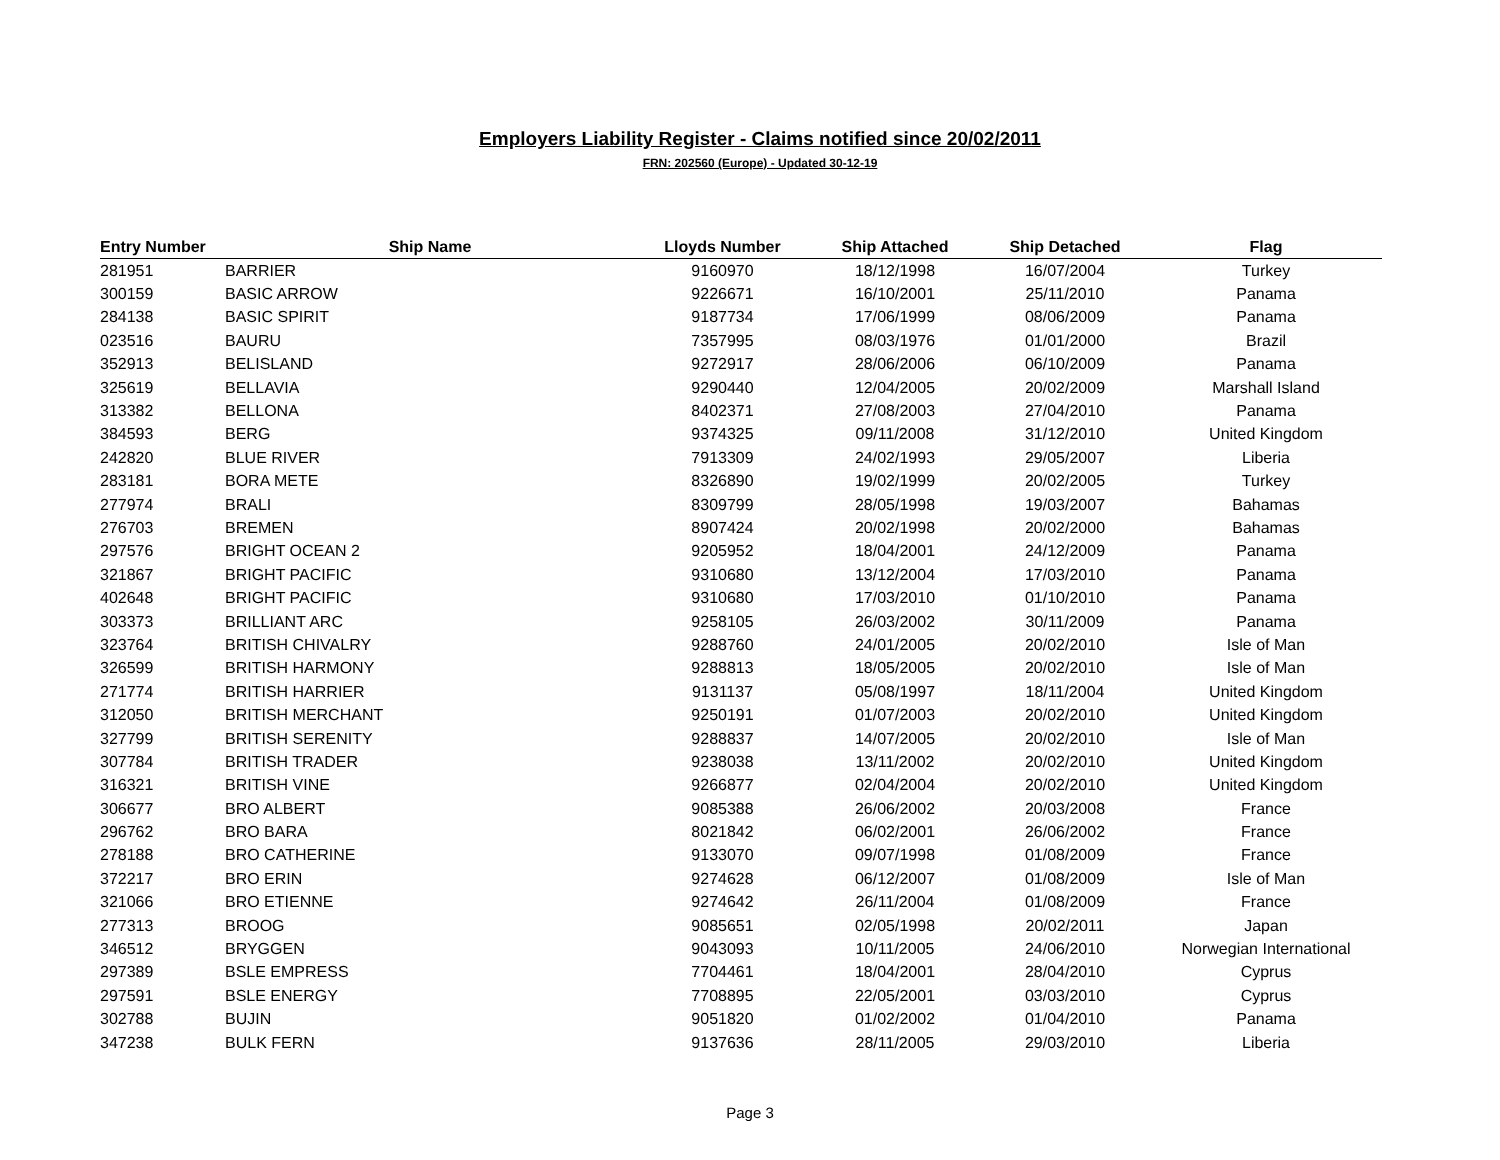Employers Liability Register - Claims notified since 20/02/2011
FRN: 202560 (Europe) - Updated 30-12-19
| Entry Number | Ship Name | Lloyds Number | Ship Attached | Ship Detached | Flag |
| --- | --- | --- | --- | --- | --- |
| 281951 | BARRIER | 9160970 | 18/12/1998 | 16/07/2004 | Turkey |
| 300159 | BASIC ARROW | 9226671 | 16/10/2001 | 25/11/2010 | Panama |
| 284138 | BASIC SPIRIT | 9187734 | 17/06/1999 | 08/06/2009 | Panama |
| 023516 | BAURU | 7357995 | 08/03/1976 | 01/01/2000 | Brazil |
| 352913 | BELISLAND | 9272917 | 28/06/2006 | 06/10/2009 | Panama |
| 325619 | BELLAVIA | 9290440 | 12/04/2005 | 20/02/2009 | Marshall Island |
| 313382 | BELLONA | 8402371 | 27/08/2003 | 27/04/2010 | Panama |
| 384593 | BERG | 9374325 | 09/11/2008 | 31/12/2010 | United Kingdom |
| 242820 | BLUE RIVER | 7913309 | 24/02/1993 | 29/05/2007 | Liberia |
| 283181 | BORA METE | 8326890 | 19/02/1999 | 20/02/2005 | Turkey |
| 277974 | BRALI | 8309799 | 28/05/1998 | 19/03/2007 | Bahamas |
| 276703 | BREMEN | 8907424 | 20/02/1998 | 20/02/2000 | Bahamas |
| 297576 | BRIGHT OCEAN 2 | 9205952 | 18/04/2001 | 24/12/2009 | Panama |
| 321867 | BRIGHT PACIFIC | 9310680 | 13/12/2004 | 17/03/2010 | Panama |
| 402648 | BRIGHT PACIFIC | 9310680 | 17/03/2010 | 01/10/2010 | Panama |
| 303373 | BRILLIANT ARC | 9258105 | 26/03/2002 | 30/11/2009 | Panama |
| 323764 | BRITISH CHIVALRY | 9288760 | 24/01/2005 | 20/02/2010 | Isle of Man |
| 326599 | BRITISH HARMONY | 9288813 | 18/05/2005 | 20/02/2010 | Isle of Man |
| 271774 | BRITISH HARRIER | 9131137 | 05/08/1997 | 18/11/2004 | United Kingdom |
| 312050 | BRITISH MERCHANT | 9250191 | 01/07/2003 | 20/02/2010 | United Kingdom |
| 327799 | BRITISH SERENITY | 9288837 | 14/07/2005 | 20/02/2010 | Isle of Man |
| 307784 | BRITISH TRADER | 9238038 | 13/11/2002 | 20/02/2010 | United Kingdom |
| 316321 | BRITISH VINE | 9266877 | 02/04/2004 | 20/02/2010 | United Kingdom |
| 306677 | BRO ALBERT | 9085388 | 26/06/2002 | 20/03/2008 | France |
| 296762 | BRO BARA | 8021842 | 06/02/2001 | 26/06/2002 | France |
| 278188 | BRO CATHERINE | 9133070 | 09/07/1998 | 01/08/2009 | France |
| 372217 | BRO ERIN | 9274628 | 06/12/2007 | 01/08/2009 | Isle of Man |
| 321066 | BRO ETIENNE | 9274642 | 26/11/2004 | 01/08/2009 | France |
| 277313 | BROOG | 9085651 | 02/05/1998 | 20/02/2011 | Japan |
| 346512 | BRYGGEN | 9043093 | 10/11/2005 | 24/06/2010 | Norwegian International |
| 297389 | BSLE EMPRESS | 7704461 | 18/04/2001 | 28/04/2010 | Cyprus |
| 297591 | BSLE ENERGY | 7708895 | 22/05/2001 | 03/03/2010 | Cyprus |
| 302788 | BUJIN | 9051820 | 01/02/2002 | 01/04/2010 | Panama |
| 347238 | BULK FERN | 9137636 | 28/11/2005 | 29/03/2010 | Liberia |
Page 3